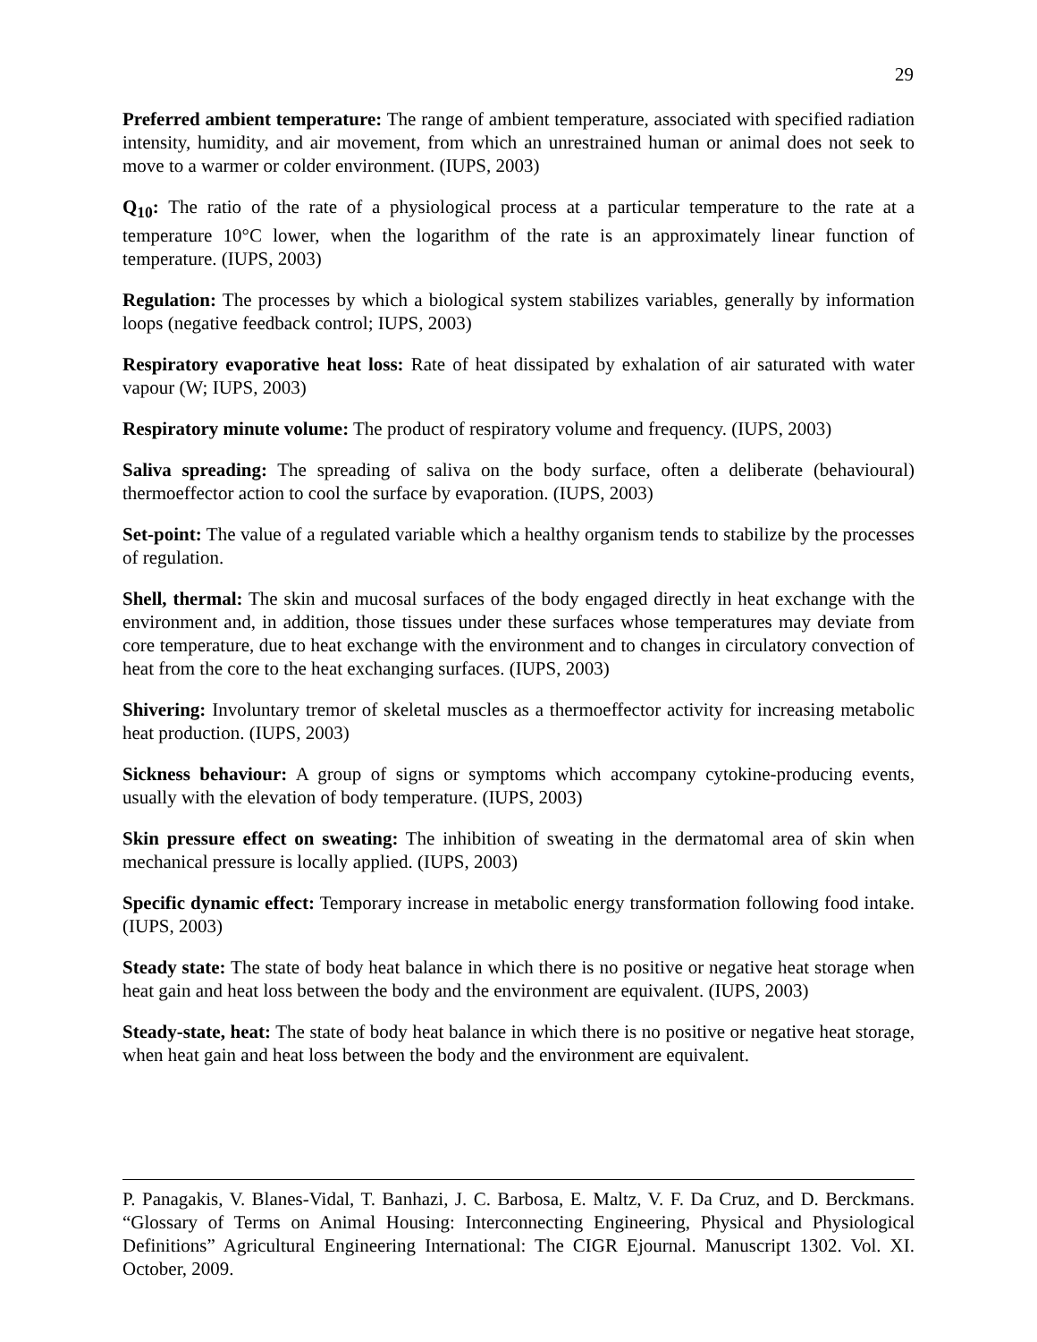29
Preferred ambient temperature: The range of ambient temperature, associated with specified radiation intensity, humidity, and air movement, from which an unrestrained human or animal does not seek to move to a warmer or colder environment. (IUPS, 2003)
Q<sub>10</sub>: The ratio of the rate of a physiological process at a particular temperature to the rate at a temperature 10°C lower, when the logarithm of the rate is an approximately linear function of temperature. (IUPS, 2003)
Regulation: The processes by which a biological system stabilizes variables, generally by information loops (negative feedback control; IUPS, 2003)
Respiratory evaporative heat loss: Rate of heat dissipated by exhalation of air saturated with water vapour (W; IUPS, 2003)
Respiratory minute volume: The product of respiratory volume and frequency. (IUPS, 2003)
Saliva spreading: The spreading of saliva on the body surface, often a deliberate (behavioural) thermoeffector action to cool the surface by evaporation. (IUPS, 2003)
Set-point: The value of a regulated variable which a healthy organism tends to stabilize by the processes of regulation.
Shell, thermal: The skin and mucosal surfaces of the body engaged directly in heat exchange with the environment and, in addition, those tissues under these surfaces whose temperatures may deviate from core temperature, due to heat exchange with the environment and to changes in circulatory convection of heat from the core to the heat exchanging surfaces. (IUPS, 2003)
Shivering: Involuntary tremor of skeletal muscles as a thermoeffector activity for increasing metabolic heat production. (IUPS, 2003)
Sickness behaviour: A group of signs or symptoms which accompany cytokine-producing events, usually with the elevation of body temperature. (IUPS, 2003)
Skin pressure effect on sweating: The inhibition of sweating in the dermatomal area of skin when mechanical pressure is locally applied. (IUPS, 2003)
Specific dynamic effect: Temporary increase in metabolic energy transformation following food intake. (IUPS, 2003)
Steady state: The state of body heat balance in which there is no positive or negative heat storage when heat gain and heat loss between the body and the environment are equivalent. (IUPS, 2003)
Steady-state, heat: The state of body heat balance in which there is no positive or negative heat storage, when heat gain and heat loss between the body and the environment are equivalent.
P. Panagakis, V. Blanes-Vidal, T. Banhazi, J. C. Barbosa, E. Maltz, V. F. Da Cruz, and D. Berckmans. “Glossary of Terms on Animal Housing: Interconnecting Engineering, Physical and Physiological Definitions” Agricultural Engineering International: The CIGR Ejournal. Manuscript 1302. Vol. XI. October, 2009.